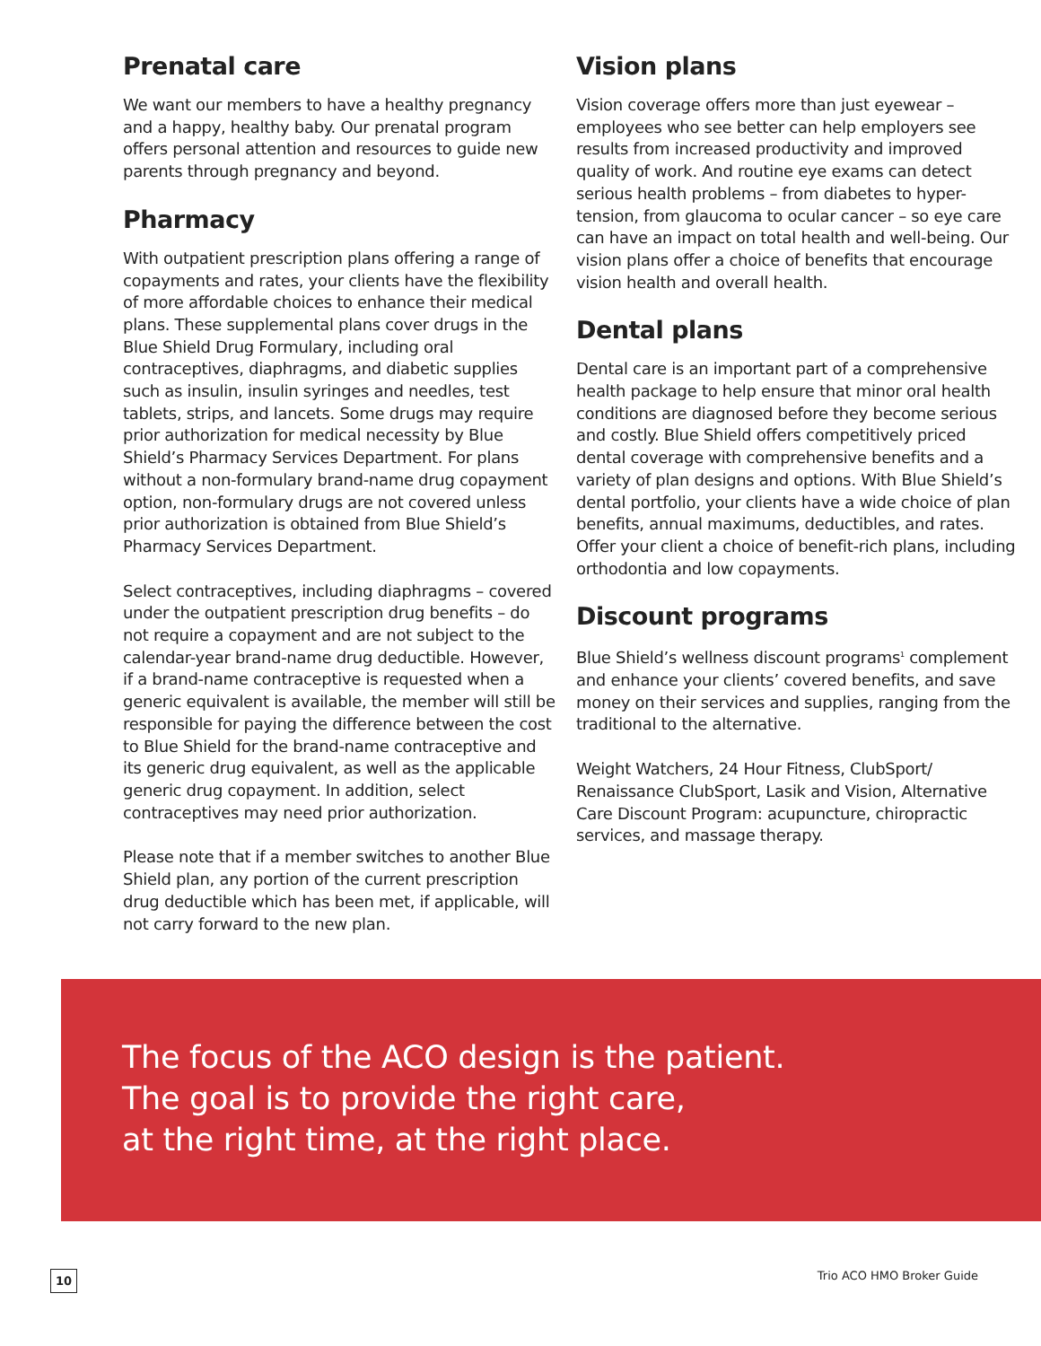Prenatal care
We want our members to have a healthy pregnancy and a happy, healthy baby. Our prenatal program offers personal attention and resources to guide new parents through pregnancy and beyond.
Pharmacy
With outpatient prescription plans offering a range of copayments and rates, your clients have the flexibility of more affordable choices to enhance their medical plans. These supplemental plans cover drugs in the Blue Shield Drug Formulary, including oral contraceptives, diaphragms, and diabetic supplies such as insulin, insulin syringes and needles, test tablets, strips, and lancets. Some drugs may require prior authorization for medical necessity by Blue Shield’s Pharmacy Services Department. For plans without a non-formulary brand-name drug copayment option, non-formulary drugs are not covered unless prior authorization is obtained from Blue Shield’s Pharmacy Services Department.
Select contraceptives, including diaphragms – covered under the outpatient prescription drug benefits – do not require a copayment and are not subject to the calendar-year brand-name drug deductible. However, if a brand-name contraceptive is requested when a generic equivalent is available, the member will still be responsible for paying the difference between the cost to Blue Shield for the brand-name contraceptive and its generic drug equivalent, as well as the applicable generic drug copayment. In addition, select contraceptives may need prior authorization.
Please note that if a member switches to another Blue Shield plan, any portion of the current prescription drug deductible which has been met, if applicable, will not carry forward to the new plan.
Vision plans
Vision coverage offers more than just eyewear – employees who see better can help employers see results from increased productivity and improved quality of work. And routine eye exams can detect serious health problems – from diabetes to hyper-tension, from glaucoma to ocular cancer – so eye care can have an impact on total health and well-being. Our vision plans offer a choice of benefits that encourage vision health and overall health.
Dental plans
Dental care is an important part of a comprehensive health package to help ensure that minor oral health conditions are diagnosed before they become serious and costly. Blue Shield offers competitively priced dental coverage with comprehensive benefits and a variety of plan designs and options. With Blue Shield’s dental portfolio, your clients have a wide choice of plan benefits, annual maximums, deductibles, and rates. Offer your client a choice of benefit-rich plans, including orthodontia and low copayments.
Discount programs
Blue Shield’s wellness discount programs<sup>1</sup> complement and enhance your clients’ covered benefits, and save money on their services and supplies, ranging from the traditional to the alternative.
Weight Watchers, 24 Hour Fitness, ClubSport/ Renaissance ClubSport, Lasik and Vision, Alternative Care Discount Program: acupuncture, chiropractic services, and massage therapy.
The focus of the ACO design is the patient.
The goal is to provide the right care,
at the right time, at the right place.
10 Trio ACO HMO Broker Guide